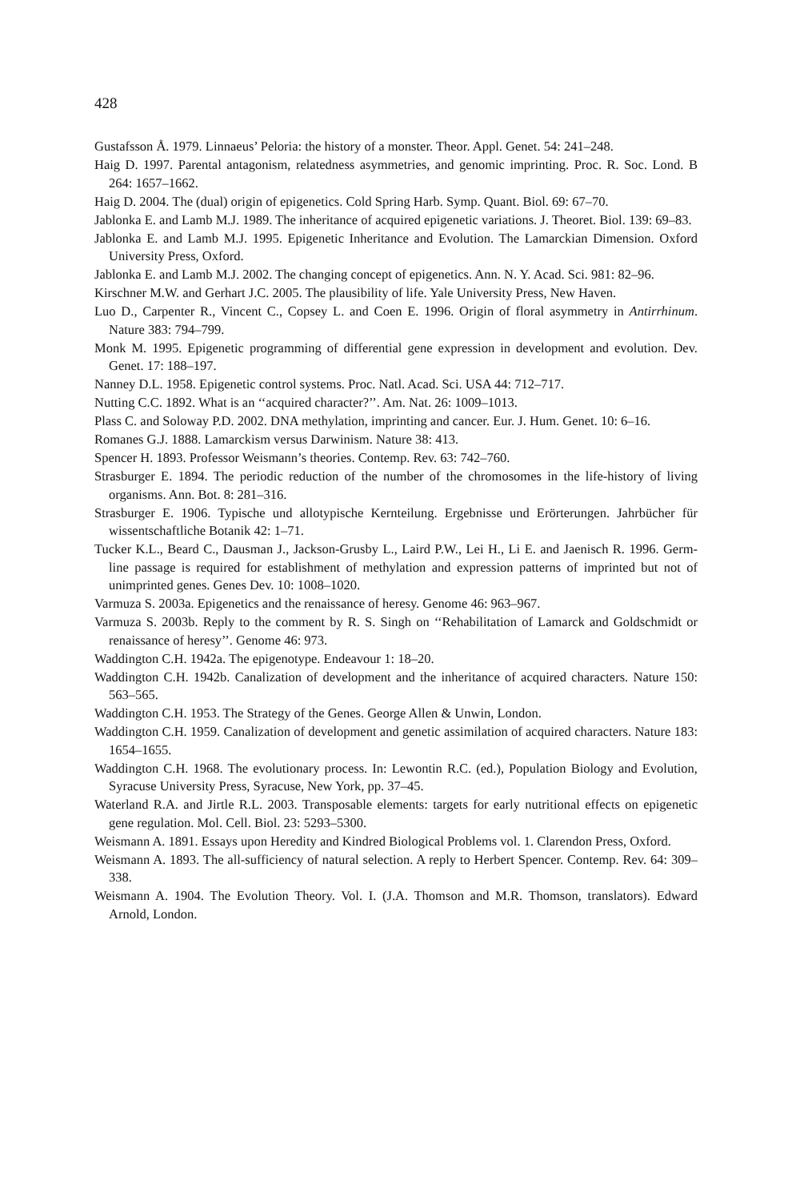428
Gustafsson Å. 1979. Linnaeus’ Peloria: the history of a monster. Theor. Appl. Genet. 54: 241–248.
Haig D. 1997. Parental antagonism, relatedness asymmetries, and genomic imprinting. Proc. R. Soc. Lond. B 264: 1657–1662.
Haig D. 2004. The (dual) origin of epigenetics. Cold Spring Harb. Symp. Quant. Biol. 69: 67–70.
Jablonka E. and Lamb M.J. 1989. The inheritance of acquired epigenetic variations. J. Theoret. Biol. 139: 69–83.
Jablonka E. and Lamb M.J. 1995. Epigenetic Inheritance and Evolution. The Lamarckian Dimension. Oxford University Press, Oxford.
Jablonka E. and Lamb M.J. 2002. The changing concept of epigenetics. Ann. N. Y. Acad. Sci. 981: 82–96.
Kirschner M.W. and Gerhart J.C. 2005. The plausibility of life. Yale University Press, New Haven.
Luo D., Carpenter R., Vincent C., Copsey L. and Coen E. 1996. Origin of floral asymmetry in Antirrhinum. Nature 383: 794–799.
Monk M. 1995. Epigenetic programming of differential gene expression in development and evolution. Dev. Genet. 17: 188–197.
Nanney D.L. 1958. Epigenetic control systems. Proc. Natl. Acad. Sci. USA 44: 712–717.
Nutting C.C. 1892. What is an ‘‘acquired character?’’. Am. Nat. 26: 1009–1013.
Plass C. and Soloway P.D. 2002. DNA methylation, imprinting and cancer. Eur. J. Hum. Genet. 10: 6–16.
Romanes G.J. 1888. Lamarckism versus Darwinism. Nature 38: 413.
Spencer H. 1893. Professor Weismann’s theories. Contemp. Rev. 63: 742–760.
Strasburger E. 1894. The periodic reduction of the number of the chromosomes in the life-history of living organisms. Ann. Bot. 8: 281–316.
Strasburger E. 1906. Typische und allotypische Kernteilung. Ergebnisse und Erörterungen. Jahrbücher für wissentschaftliche Botanik 42: 1–71.
Tucker K.L., Beard C., Dausman J., Jackson-Grusby L., Laird P.W., Lei H., Li E. and Jaenisch R. 1996. Germ-line passage is required for establishment of methylation and expression patterns of imprinted but not of unimprinted genes. Genes Dev. 10: 1008–1020.
Varmuza S. 2003a. Epigenetics and the renaissance of heresy. Genome 46: 963–967.
Varmuza S. 2003b. Reply to the comment by R. S. Singh on ‘‘Rehabilitation of Lamarck and Goldschmidt or renaissance of heresy’’. Genome 46: 973.
Waddington C.H. 1942a. The epigenotype. Endeavour 1: 18–20.
Waddington C.H. 1942b. Canalization of development and the inheritance of acquired characters. Nature 150: 563–565.
Waddington C.H. 1953. The Strategy of the Genes. George Allen & Unwin, London.
Waddington C.H. 1959. Canalization of development and genetic assimilation of acquired characters. Nature 183: 1654–1655.
Waddington C.H. 1968. The evolutionary process. In: Lewontin R.C. (ed.), Population Biology and Evolution, Syracuse University Press, Syracuse, New York, pp. 37–45.
Waterland R.A. and Jirtle R.L. 2003. Transposable elements: targets for early nutritional effects on epigenetic gene regulation. Mol. Cell. Biol. 23: 5293–5300.
Weismann A. 1891. Essays upon Heredity and Kindred Biological Problems vol. 1. Clarendon Press, Oxford.
Weismann A. 1893. The all-sufficiency of natural selection. A reply to Herbert Spencer. Contemp. Rev. 64: 309–338.
Weismann A. 1904. The Evolution Theory. Vol. I. (J.A. Thomson and M.R. Thomson, translators). Edward Arnold, London.